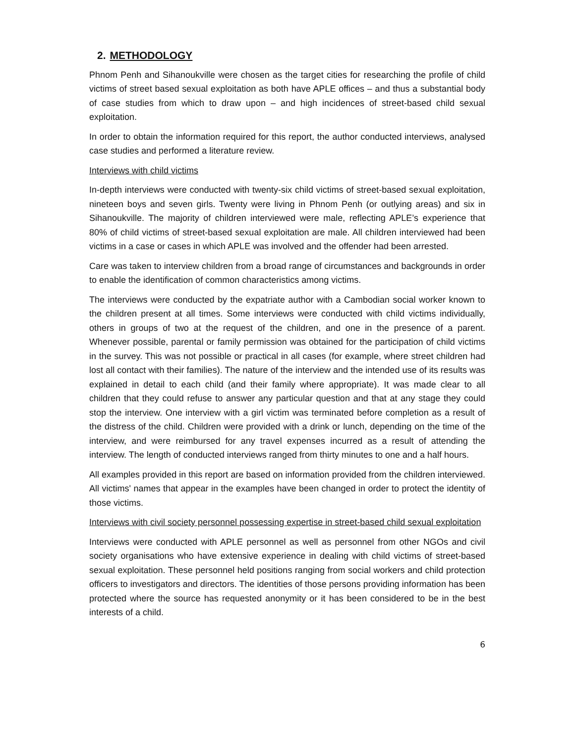2. METHODOLOGY
Phnom Penh and Sihanoukville were chosen as the target cities for researching the profile of child victims of street based sexual exploitation as both have APLE offices – and thus a substantial body of case studies from which to draw upon – and high incidences of street-based child sexual exploitation.
In order to obtain the information required for this report, the author conducted interviews, analysed case studies and performed a literature review.
Interviews with child victims
In-depth interviews were conducted with twenty-six child victims of street-based sexual exploitation, nineteen boys and seven girls. Twenty were living in Phnom Penh (or outlying areas) and six in Sihanoukville. The majority of children interviewed were male, reflecting APLE’s experience that 80% of child victims of street-based sexual exploitation are male. All children interviewed had been victims in a case or cases in which APLE was involved and the offender had been arrested.
Care was taken to interview children from a broad range of circumstances and backgrounds in order to enable the identification of common characteristics among victims.
The interviews were conducted by the expatriate author with a Cambodian social worker known to the children present at all times. Some interviews were conducted with child victims individually, others in groups of two at the request of the children, and one in the presence of a parent. Whenever possible, parental or family permission was obtained for the participation of child victims in the survey. This was not possible or practical in all cases (for example, where street children had lost all contact with their families). The nature of the interview and the intended use of its results was explained in detail to each child (and their family where appropriate). It was made clear to all children that they could refuse to answer any particular question and that at any stage they could stop the interview. One interview with a girl victim was terminated before completion as a result of the distress of the child. Children were provided with a drink or lunch, depending on the time of the interview, and were reimbursed for any travel expenses incurred as a result of attending the interview. The length of conducted interviews ranged from thirty minutes to one and a half hours.
All examples provided in this report are based on information provided from the children interviewed. All victims' names that appear in the examples have been changed in order to protect the identity of those victims.
Interviews with civil society personnel possessing expertise in street-based child sexual exploitation
Interviews were conducted with APLE personnel as well as personnel from other NGOs and civil society organisations who have extensive experience in dealing with child victims of street-based sexual exploitation. These personnel held positions ranging from social workers and child protection officers to investigators and directors. The identities of those persons providing information has been protected where the source has requested anonymity or it has been considered to be in the best interests of a child.
6